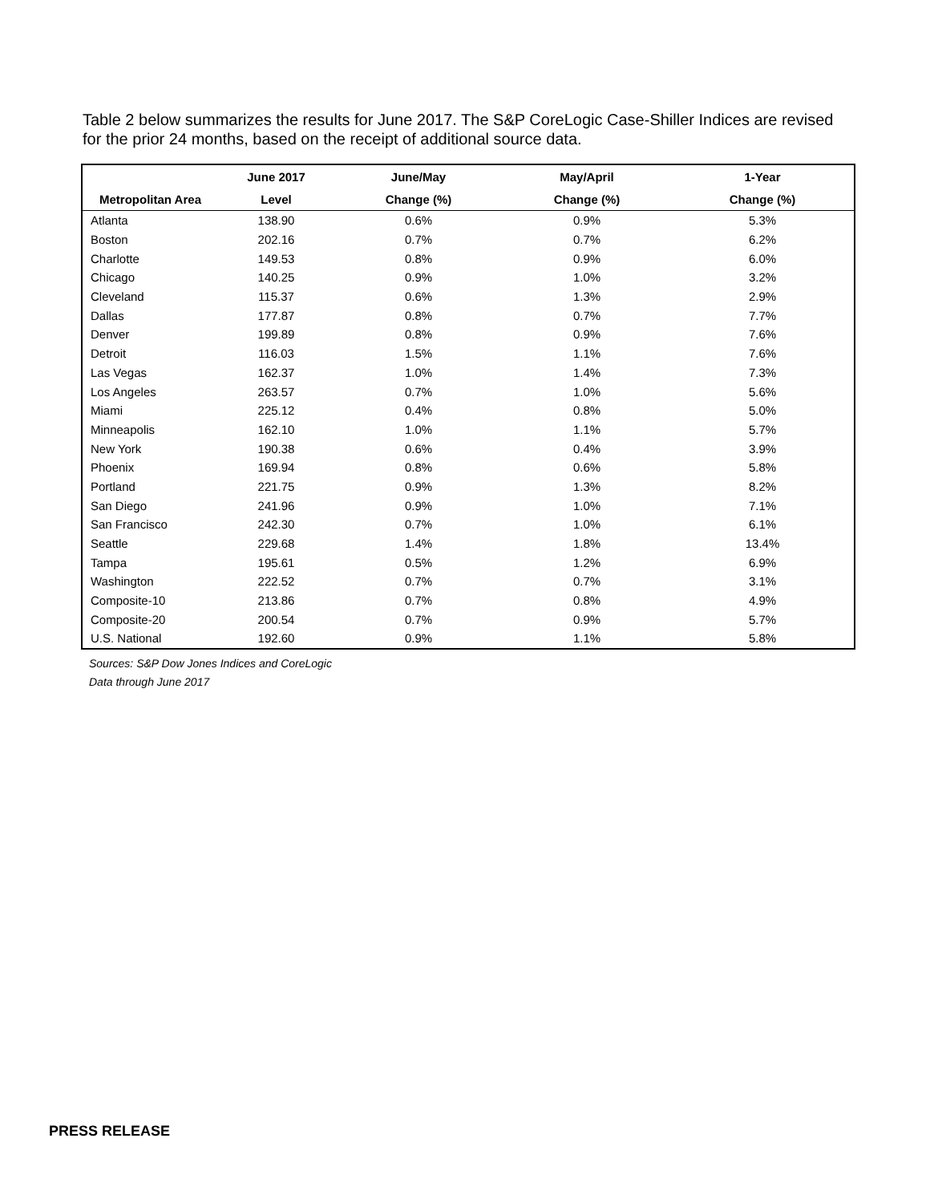Table 2 below summarizes the results for June 2017. The S&P CoreLogic Case-Shiller Indices are revised for the prior 24 months, based on the receipt of additional source data.
| | June 2017 | June/May | May/April | 1-Year |
| --- | --- | --- | --- | --- |
| Metropolitan Area | Level | Change (%) | Change (%) | Change (%) |
| Atlanta | 138.90 | 0.6% | 0.9% | 5.3% |
| Boston | 202.16 | 0.7% | 0.7% | 6.2% |
| Charlotte | 149.53 | 0.8% | 0.9% | 6.0% |
| Chicago | 140.25 | 0.9% | 1.0% | 3.2% |
| Cleveland | 115.37 | 0.6% | 1.3% | 2.9% |
| Dallas | 177.87 | 0.8% | 0.7% | 7.7% |
| Denver | 199.89 | 0.8% | 0.9% | 7.6% |
| Detroit | 116.03 | 1.5% | 1.1% | 7.6% |
| Las Vegas | 162.37 | 1.0% | 1.4% | 7.3% |
| Los Angeles | 263.57 | 0.7% | 1.0% | 5.6% |
| Miami | 225.12 | 0.4% | 0.8% | 5.0% |
| Minneapolis | 162.10 | 1.0% | 1.1% | 5.7% |
| New York | 190.38 | 0.6% | 0.4% | 3.9% |
| Phoenix | 169.94 | 0.8% | 0.6% | 5.8% |
| Portland | 221.75 | 0.9% | 1.3% | 8.2% |
| San Diego | 241.96 | 0.9% | 1.0% | 7.1% |
| San Francisco | 242.30 | 0.7% | 1.0% | 6.1% |
| Seattle | 229.68 | 1.4% | 1.8% | 13.4% |
| Tampa | 195.61 | 0.5% | 1.2% | 6.9% |
| Washington | 222.52 | 0.7% | 0.7% | 3.1% |
| Composite-10 | 213.86 | 0.7% | 0.8% | 4.9% |
| Composite-20 | 200.54 | 0.7% | 0.9% | 5.7% |
| U.S. National | 192.60 | 0.9% | 1.1% | 5.8% |
Sources: S&P Dow Jones Indices and CoreLogic
Data through June 2017
PRESS RELEASE